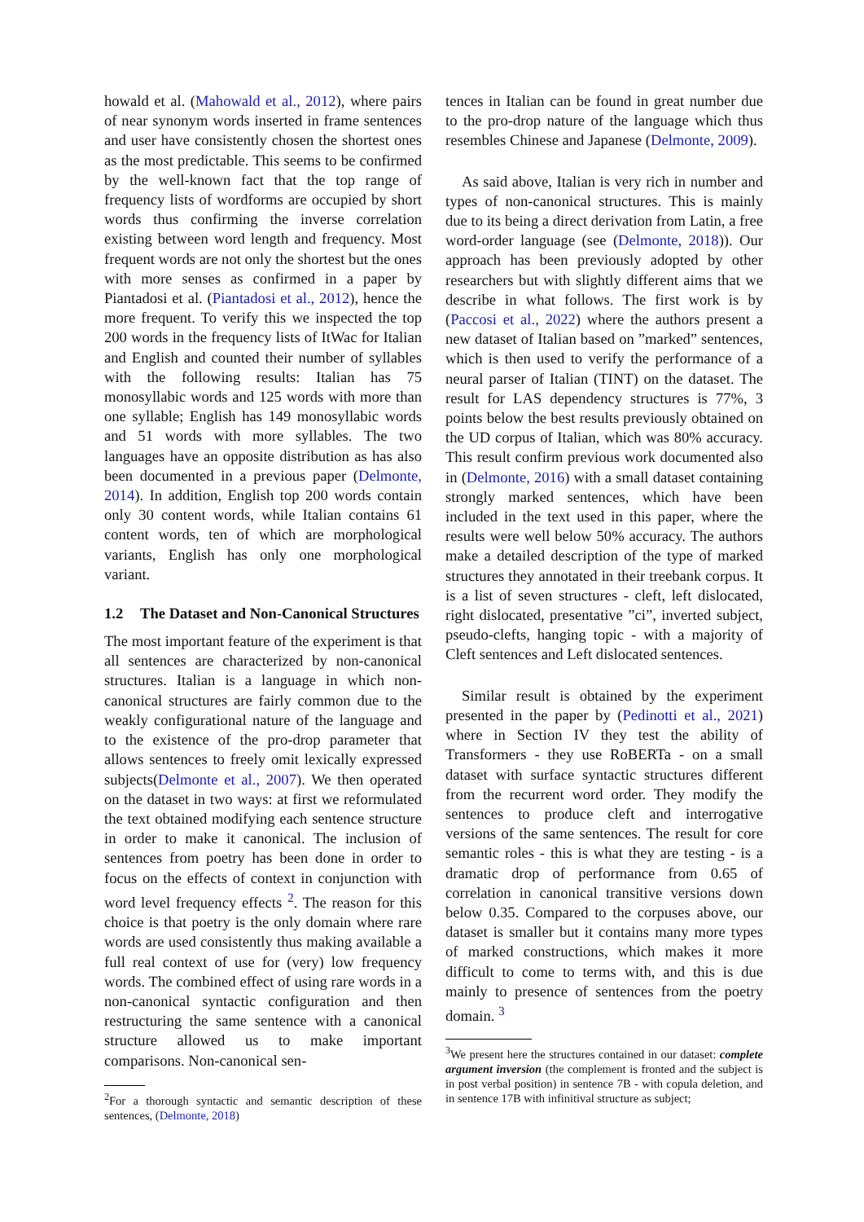howald et al. (Mahowald et al., 2012), where pairs of near synonym words inserted in frame sentences and user have consistently chosen the shortest ones as the most predictable. This seems to be confirmed by the well-known fact that the top range of frequency lists of wordforms are occupied by short words thus confirming the inverse correlation existing between word length and frequency. Most frequent words are not only the shortest but the ones with more senses as confirmed in a paper by Piantadosi et al. (Piantadosi et al., 2012), hence the more frequent. To verify this we inspected the top 200 words in the frequency lists of ItWac for Italian and English and counted their number of syllables with the following results: Italian has 75 monosyllabic words and 125 words with more than one syllable; English has 149 monosyllabic words and 51 words with more syllables. The two languages have an opposite distribution as has also been documented in a previous paper (Delmonte, 2014). In addition, English top 200 words contain only 30 content words, while Italian contains 61 content words, ten of which are morphological variants, English has only one morphological variant.
1.2 The Dataset and Non-Canonical Structures
The most important feature of the experiment is that all sentences are characterized by non-canonical structures. Italian is a language in which non-canonical structures are fairly common due to the weakly configurational nature of the language and to the existence of the pro-drop parameter that allows sentences to freely omit lexically expressed subjects(Delmonte et al., 2007). We then operated on the dataset in two ways: at first we reformulated the text obtained modifying each sentence structure in order to make it canonical. The inclusion of sentences from poetry has been done in order to focus on the effects of context in conjunction with word level frequency effects <sup>2</sup>. The reason for this choice is that poetry is the only domain where rare words are used consistently thus making available a full real context of use for (very) low frequency words. The combined effect of using rare words in a non-canonical syntactic configuration and then restructuring the same sentence with a canonical structure allowed us to make important comparisons. Non-canonical sen-
<sup>2</sup> For a thorough syntactic and semantic description of these sentences, (Delmonte, 2018)
tences in Italian can be found in great number due to the pro-drop nature of the language which thus resembles Chinese and Japanese (Delmonte, 2009).
As said above, Italian is very rich in number and types of non-canonical structures. This is mainly due to its being a direct derivation from Latin, a free word-order language (see (Delmonte, 2018)). Our approach has been previously adopted by other researchers but with slightly different aims that we describe in what follows. The first work is by (Paccosi et al., 2022) where the authors present a new dataset of Italian based on ”marked” sentences, which is then used to verify the performance of a neural parser of Italian (TINT) on the dataset. The result for LAS dependency structures is 77%, 3 points below the best results previously obtained on the UD corpus of Italian, which was 80% accuracy. This result confirm previous work documented also in (Delmonte, 2016) with a small dataset containing strongly marked sentences, which have been included in the text used in this paper, where the results were well below 50% accuracy. The authors make a detailed description of the type of marked structures they annotated in their treebank corpus. It is a list of seven structures - cleft, left dislocated, right dislocated, presentative ”ci”, inverted subject, pseudo-clefts, hanging topic - with a majority of Cleft sentences and Left dislocated sentences.
Similar result is obtained by the experiment presented in the paper by (Pedinotti et al., 2021) where in Section IV they test the ability of Transformers - they use RoBERTa - on a small dataset with surface syntactic structures different from the recurrent word order. They modify the sentences to produce cleft and interrogative versions of the same sentences. The result for core semantic roles - this is what they are testing - is a dramatic drop of performance from 0.65 of correlation in canonical transitive versions down below 0.35. Compared to the corpuses above, our dataset is smaller but it contains many more types of marked constructions, which makes it more difficult to come to terms with, and this is due mainly to presence of sentences from the poetry domain. <sup>3</sup>
<sup>3</sup> We present here the structures contained in our dataset: complete argument inversion (the complement is fronted and the subject is in post verbal position) in sentence 7B - with copula deletion, and in sentence 17B with infinitival structure as subject;